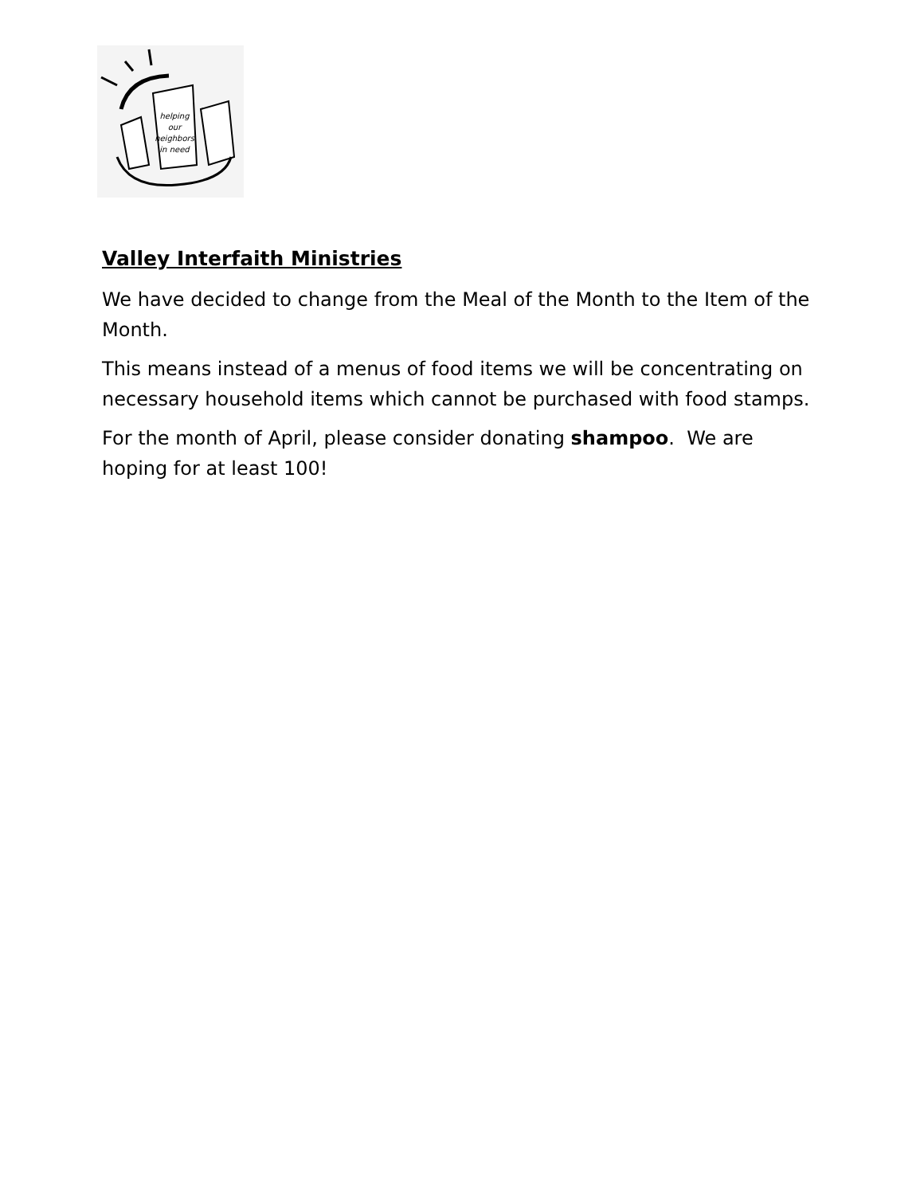helping
our
neighbors
in need
Valley Interfaith Ministries
We have decided to change from the Meal of the Month to the Item of the Month.
This means instead of a menus of food items we will be concentrating on necessary household items which cannot be purchased with food stamps.
For the month of April, please consider donating shampoo. We are hoping for at least 100!